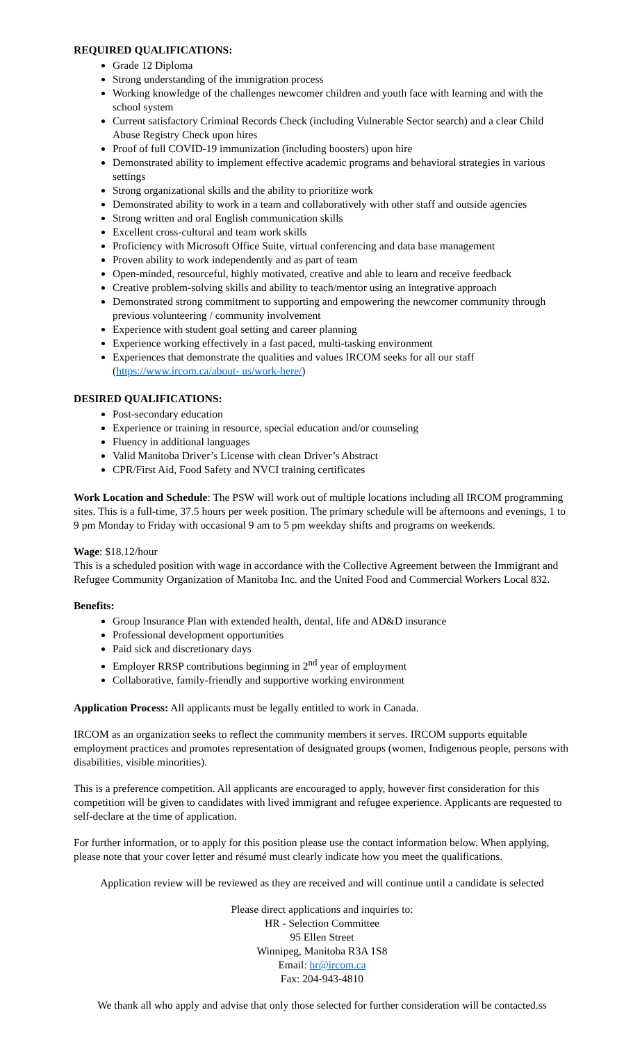REQUIRED QUALIFICATIONS:
Grade 12 Diploma
Strong understanding of the immigration process
Working knowledge of the challenges newcomer children and youth face with learning and with the school system
Current satisfactory Criminal Records Check (including Vulnerable Sector search) and a clear Child Abuse Registry Check upon hires
Proof of full COVID-19 immunization (including boosters) upon hire
Demonstrated ability to implement effective academic programs and behavioral strategies in various settings
Strong organizational skills and the ability to prioritize work
Demonstrated ability to work in a team and collaboratively with other staff and outside agencies
Strong written and oral English communication skills
Excellent cross-cultural and team work skills
Proficiency with Microsoft Office Suite, virtual conferencing and data base management
Proven ability to work independently and as part of team
Open-minded, resourceful, highly motivated, creative and able to learn and receive feedback
Creative problem-solving skills and ability to teach/mentor using an integrative approach
Demonstrated strong commitment to supporting and empowering the newcomer community through previous volunteering / community involvement
Experience with student goal setting and career planning
Experience working effectively in a fast paced, multi-tasking environment
Experiences that demonstrate the qualities and values IRCOM seeks for all our staff (https://www.ircom.ca/about- us/work-here/)
DESIRED QUALIFICATIONS:
Post-secondary education
Experience or training in resource, special education and/or counseling
Fluency in additional languages
Valid Manitoba Driver’s License with clean Driver’s Abstract
CPR/First Aid, Food Safety and NVCI training certificates
Work Location and Schedule: The PSW will work out of multiple locations including all IRCOM programming sites. This is a full-time, 37.5 hours per week position. The primary schedule will be afternoons and evenings, 1 to 9 pm Monday to Friday with occasional 9 am to 5 pm weekday shifts and programs on weekends.
Wage: $18.12/hour
This is a scheduled position with wage in accordance with the Collective Agreement between the Immigrant and Refugee Community Organization of Manitoba Inc. and the United Food and Commercial Workers Local 832.
Benefits:
Group Insurance Plan with extended health, dental, life and AD&D insurance
Professional development opportunities
Paid sick and discretionary days
Employer RRSP contributions beginning in 2<sup>nd</sup> year of employment
Collaborative, family-friendly and supportive working environment
Application Process: All applicants must be legally entitled to work in Canada.
IRCOM as an organization seeks to reflect the community members it serves. IRCOM supports equitable employment practices and promotes representation of designated groups (women, Indigenous people, persons with disabilities, visible minorities).
This is a preference competition. All applicants are encouraged to apply, however first consideration for this competition will be given to candidates with lived immigrant and refugee experience. Applicants are requested to self-declare at the time of application.
For further information, or to apply for this position please use the contact information below. When applying, please note that your cover letter and résumé must clearly indicate how you meet the qualifications.
Application review will be reviewed as they are received and will continue until a candidate is selected
Please direct applications and inquiries to:
HR - Selection Committee
95 Ellen Street
Winnipeg, Manitoba R3A 1S8
Email: hr@ircom.ca
Fax: 204-943-4810
We thank all who apply and advise that only those selected for further consideration will be contacted.ss